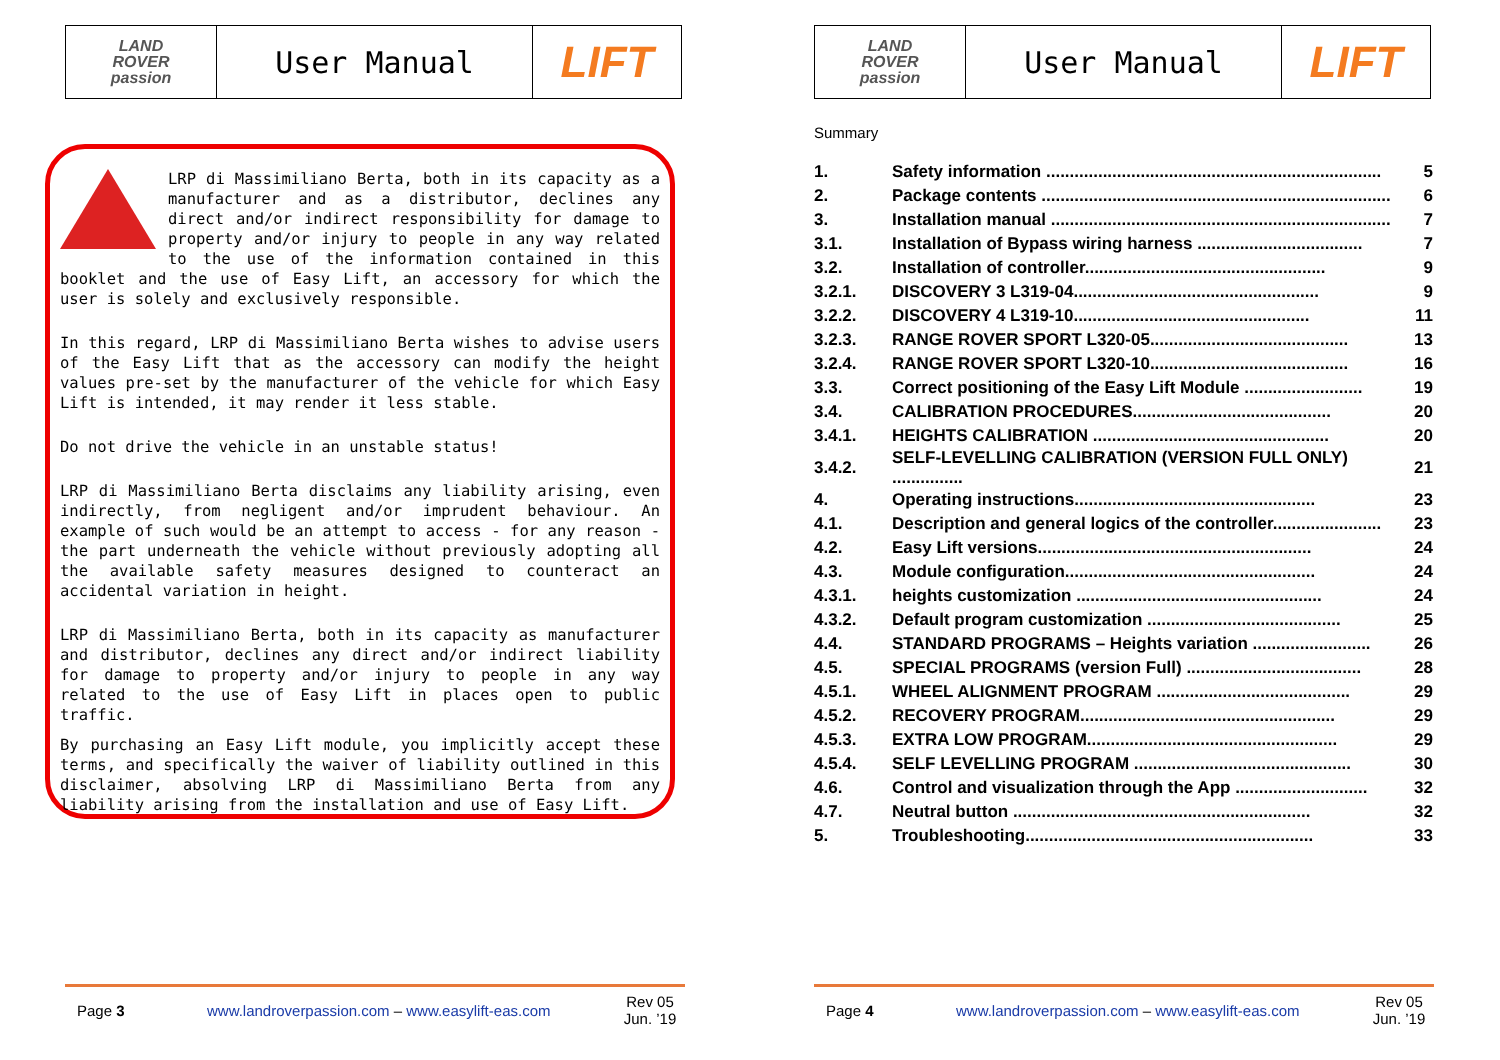LAND
ROVER
passion
User Manual
LIFT
LRP di Massimiliano Berta, both in its capacity as a manufacturer and as a distributor, declines any direct and/or indirect responsibility for damage to property and/or injury to people in any way related to the use of the information contained in this booklet and the use of Easy Lift, an accessory for which the user is solely and exclusively responsible.
In this regard, LRP di Massimiliano Berta wishes to advise users of the Easy Lift that as the accessory can modify the height values pre-set by the manufacturer of the vehicle for which Easy Lift is intended, it may render it less stable.
Do not drive the vehicle in an unstable status!
LRP di Massimiliano Berta disclaims any liability arising, even indirectly, from negligent and/or imprudent behaviour. An example of such would be an attempt to access - for any reason - the part underneath the vehicle without previously adopting all the available safety measures designed to counteract an accidental variation in height.
LRP di Massimiliano Berta, both in its capacity as manufacturer and distributor, declines any direct and/or indirect liability for damage to property and/or injury to people in any way related to the use of Easy Lift in places open to public traffic.
By purchasing an Easy Lift module, you implicitly accept these terms, and specifically the waiver of liability outlined in this disclaimer, absolving LRP di Massimiliano Berta from any liability arising from the installation and use of Easy Lift.
Page 3 www.landroverpassion.com – www.easylift-eas.com Rev 05
Jun. ’19
LAND
ROVER
passion
User Manual
LIFT
Summary
| 1. | Safety information ....................................................................... | 5 |
| 2. | Package contents .......................................................................... | 6 |
| 3. | Installation manual ........................................................................ | 7 |
| 3.1. | Installation of Bypass wiring harness ................................... | 7 |
| 3.2. | Installation of controller................................................... | 9 |
| 3.2.1. | DISCOVERY 3 L319-04.................................................... | 9 |
| 3.2.2. | DISCOVERY 4 L319-10.................................................. | 11 |
| 3.2.3. | RANGE ROVER SPORT L320-05.......................................... | 13 |
| 3.2.4. | RANGE ROVER SPORT L320-10.......................................... | 16 |
| 3.3. | Correct positioning of the Easy Lift Module ......................... | 19 |
| 3.4. | CALIBRATION PROCEDURES.......................................... | 20 |
| 3.4.1. | HEIGHTS CALIBRATION .................................................. | 20 |
| 3.4.2. | SELF-LEVELLING CALIBRATION (VERSION FULL ONLY) ............... | 21 |
| 4. | Operating instructions................................................... | 23 |
| 4.1. | Description and general logics of the controller....................... | 23 |
| 4.2. | Easy Lift versions.......................................................... | 24 |
| 4.3. | Module configuration..................................................... | 24 |
| 4.3.1. | heights customization .................................................... | 24 |
| 4.3.2. | Default program customization ......................................... | 25 |
| 4.4. | STANDARD PROGRAMS – Heights variation ......................... | 26 |
| 4.5. | SPECIAL PROGRAMS (version Full) ..................................... | 28 |
| 4.5.1. | WHEEL ALIGNMENT PROGRAM ......................................... | 29 |
| 4.5.2. | RECOVERY PROGRAM...................................................... | 29 |
| 4.5.3. | EXTRA LOW PROGRAM..................................................... | 29 |
| 4.5.4. | SELF LEVELLING PROGRAM .............................................. | 30 |
| 4.6. | Control and visualization through the App ............................ | 32 |
| 4.7. | Neutral button ............................................................... | 32 |
| 5. | Troubleshooting............................................................. | 33 |
Page 4 www.landroverpassion.com – www.easylift-eas.com Rev 05
Jun. ’19